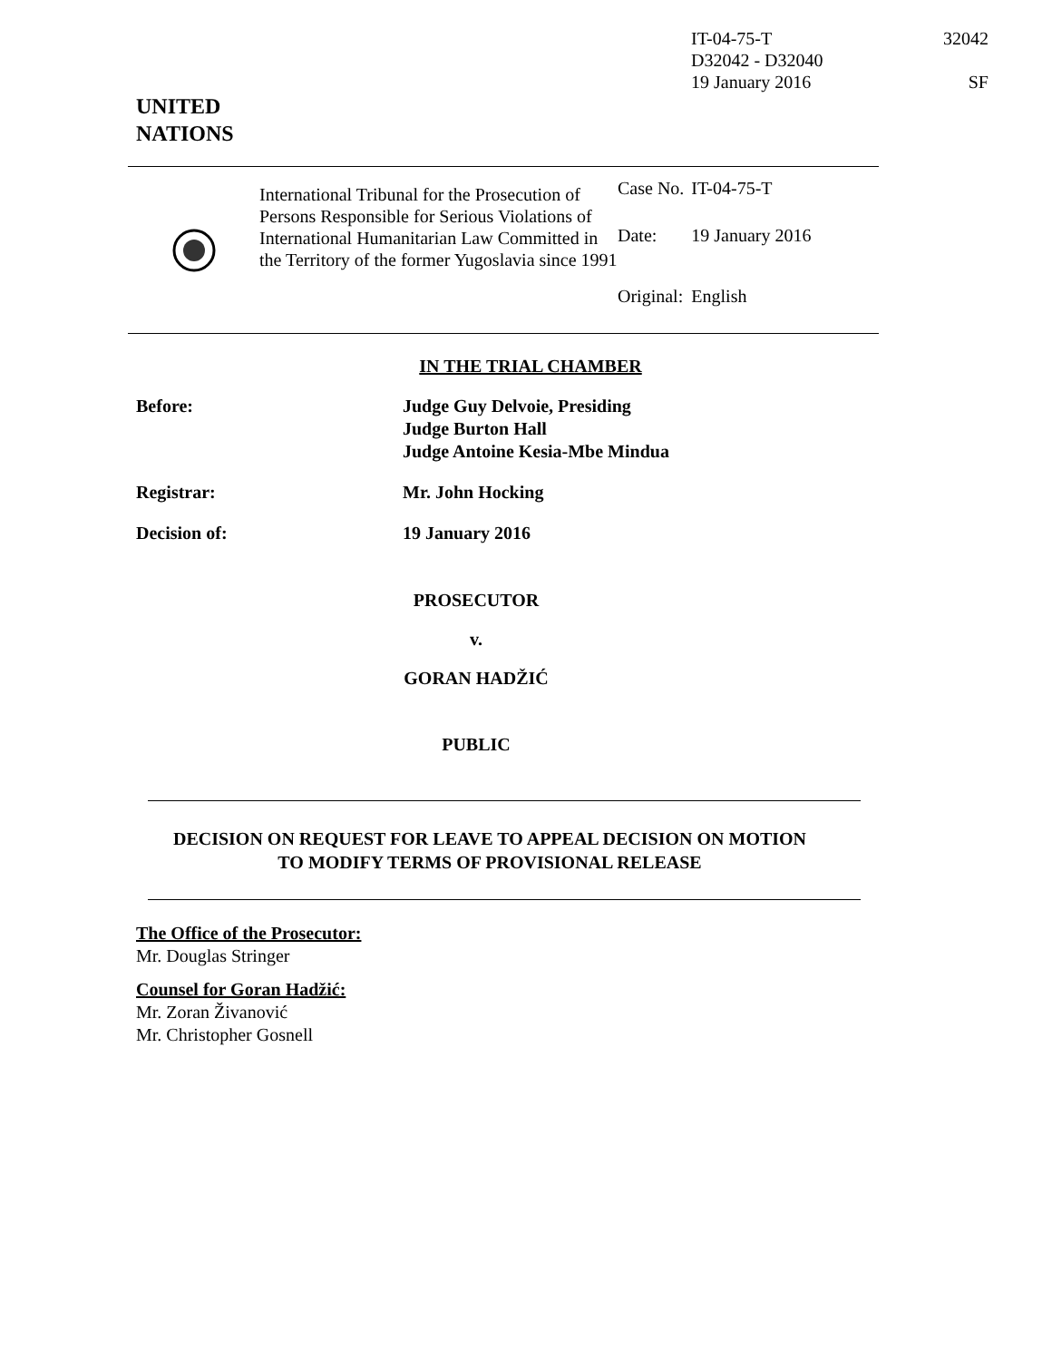IT-04-75-T
D32042 - D32040
19 January 2016
32042
SF
UNITED
NATIONS
International Tribunal for the Prosecution of Persons Responsible for Serious Violations of International Humanitarian Law Committed in the Territory of the former Yugoslavia since 1991
| Case No. | IT-04-75-T |
| Date: | 19 January 2016 |
| Original: | English |
IN THE TRIAL CHAMBER
Before: Judge Guy Delvoie, Presiding
Judge Burton Hall
Judge Antoine Kesia-Mbe Mindua
Registrar: Mr. John Hocking
Decision of: 19 January 2016
PROSECUTOR
v.
GORAN HADŽIĆ
PUBLIC
DECISION ON REQUEST FOR LEAVE TO APPEAL DECISION ON MOTION
TO MODIFY TERMS OF PROVISIONAL RELEASE
The Office of the Prosecutor:
Mr. Douglas Stringer
Counsel for Goran Hadžić:
Mr. Zoran Živanović
Mr. Christopher Gosnell